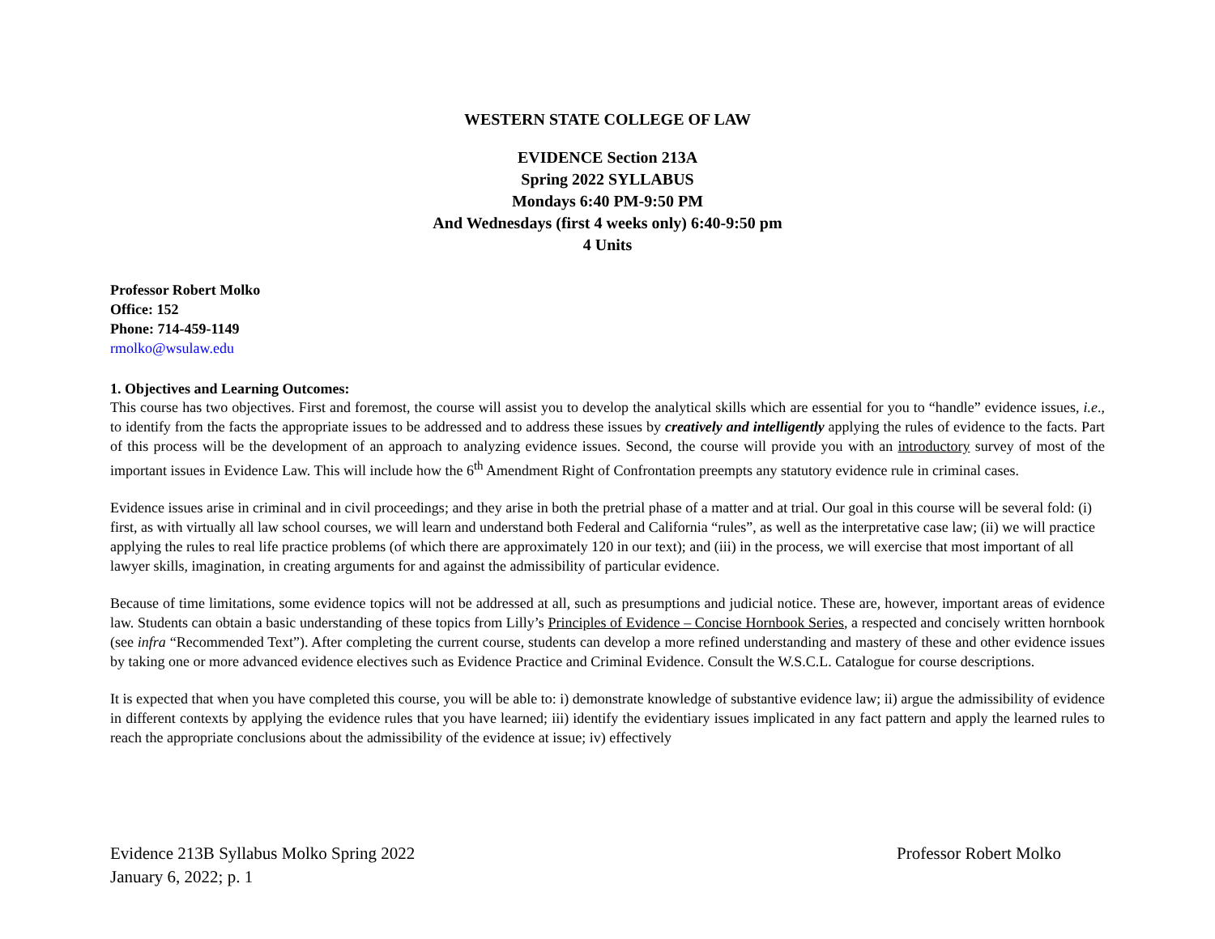WESTERN STATE COLLEGE OF LAW
EVIDENCE Section 213A
Spring 2022 SYLLABUS
Mondays 6:40 PM-9:50 PM
And Wednesdays (first 4 weeks only) 6:40-9:50 pm
4 Units
Professor Robert Molko
Office: 152
Phone: 714-459-1149
rmolko@wsulaw.edu
1. Objectives and Learning Outcomes:
This course has two objectives. First and foremost, the course will assist you to develop the analytical skills which are essential for you to “handle” evidence issues, i.e., to identify from the facts the appropriate issues to be addressed and to address these issues by creatively and intelligently applying the rules of evidence to the facts. Part of this process will be the development of an approach to analyzing evidence issues. Second, the course will provide you with an introductory survey of most of the important issues in Evidence Law. This will include how the 6<sup>th</sup> Amendment Right of Confrontation preempts any statutory evidence rule in criminal cases.
Evidence issues arise in criminal and in civil proceedings; and they arise in both the pretrial phase of a matter and at trial. Our goal in this course will be several fold: (i) first, as with virtually all law school courses, we will learn and understand both Federal and California “rules”, as well as the interpretative case law; (ii) we will practice applying the rules to real life practice problems (of which there are approximately 120 in our text); and (iii) in the process, we will exercise that most important of all lawyer skills, imagination, in creating arguments for and against the admissibility of particular evidence.
Because of time limitations, some evidence topics will not be addressed at all, such as presumptions and judicial notice. These are, however, important areas of evidence law. Students can obtain a basic understanding of these topics from Lilly’s Principles of Evidence – Concise Hornbook Series, a respected and concisely written hornbook (see infra “Recommended Text”). After completing the current course, students can develop a more refined understanding and mastery of these and other evidence issues by taking one or more advanced evidence electives such as Evidence Practice and Criminal Evidence. Consult the W.S.C.L. Catalogue for course descriptions.
It is expected that when you have completed this course, you will be able to: i) demonstrate knowledge of substantive evidence law; ii) argue the admissibility of evidence in different contexts by applying the evidence rules that you have learned; iii) identify the evidentiary issues implicated in any fact pattern and apply the learned rules to reach the appropriate conclusions about the admissibility of the evidence at issue; iv) effectively
Evidence 213B Syllabus Molko Spring 2022
January 6, 2022; p. 1
Professor Robert Molko